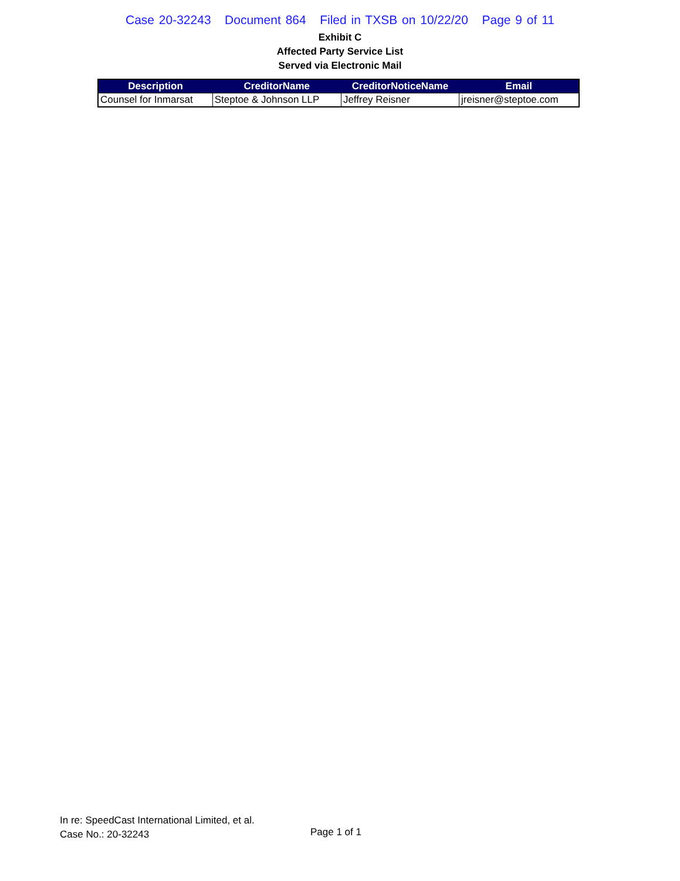Case 20-32243 Document 864 Filed in TXSB on 10/22/20 Page 9 of 11
Exhibit C
Affected Party Service List
Served via Electronic Mail
| Description | CreditorName | CreditorNoticeName | Email |
| --- | --- | --- | --- |
| Counsel for Inmarsat | Steptoe & Johnson LLP | Jeffrey Reisner | jreisner@steptoe.com |
In re: SpeedCast International Limited, et al.
Case No.: 20-32243
Page 1 of 1